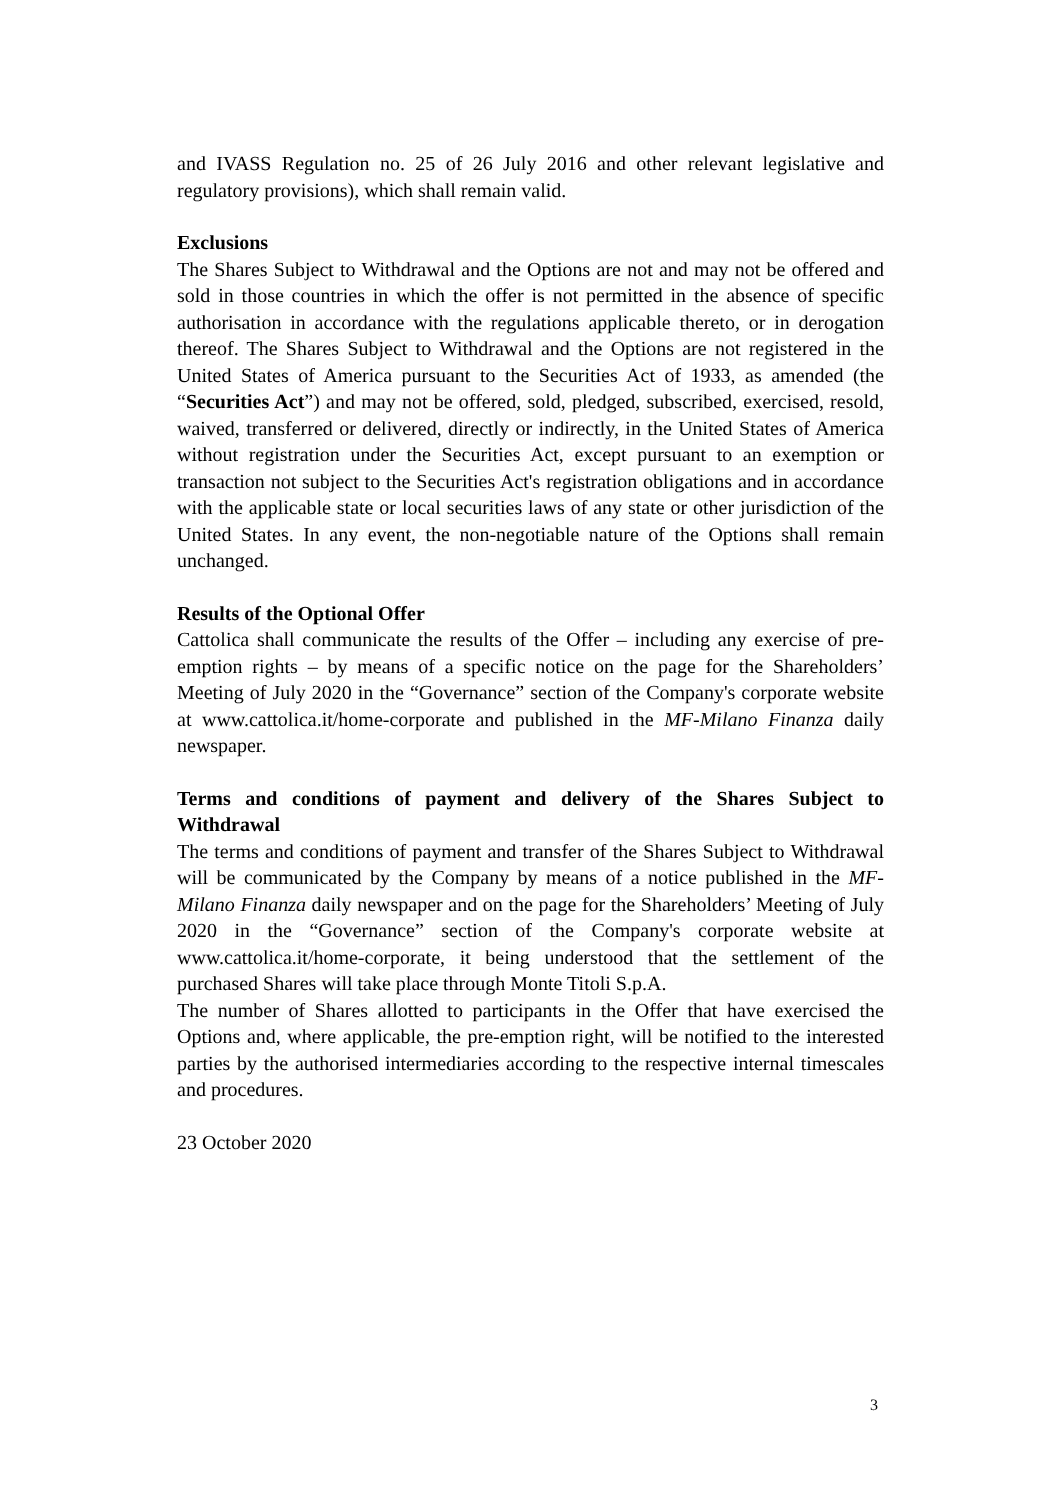and IVASS Regulation no. 25 of 26 July 2016 and other relevant legislative and regulatory provisions), which shall remain valid.
Exclusions
The Shares Subject to Withdrawal and the Options are not and may not be offered and sold in those countries in which the offer is not permitted in the absence of specific authorisation in accordance with the regulations applicable thereto, or in derogation thereof. The Shares Subject to Withdrawal and the Options are not registered in the United States of America pursuant to the Securities Act of 1933, as amended (the “Securities Act”) and may not be offered, sold, pledged, subscribed, exercised, resold, waived, transferred or delivered, directly or indirectly, in the United States of America without registration under the Securities Act, except pursuant to an exemption or transaction not subject to the Securities Act's registration obligations and in accordance with the applicable state or local securities laws of any state or other jurisdiction of the United States. In any event, the non-negotiable nature of the Options shall remain unchanged.
Results of the Optional Offer
Cattolica shall communicate the results of the Offer – including any exercise of pre-emption rights – by means of a specific notice on the page for the Shareholders’ Meeting of July 2020 in the “Governance” section of the Company's corporate website at www.cattolica.it/home-corporate and published in the MF-Milano Finanza daily newspaper.
Terms and conditions of payment and delivery of the Shares Subject to Withdrawal
The terms and conditions of payment and transfer of the Shares Subject to Withdrawal will be communicated by the Company by means of a notice published in the MF-Milano Finanza daily newspaper and on the page for the Shareholders’ Meeting of July 2020 in the “Governance” section of the Company's corporate website at www.cattolica.it/home-corporate, it being understood that the settlement of the purchased Shares will take place through Monte Titoli S.p.A.
The number of Shares allotted to participants in the Offer that have exercised the Options and, where applicable, the pre-emption right, will be notified to the interested parties by the authorised intermediaries according to the respective internal timescales and procedures.
23 October 2020
3